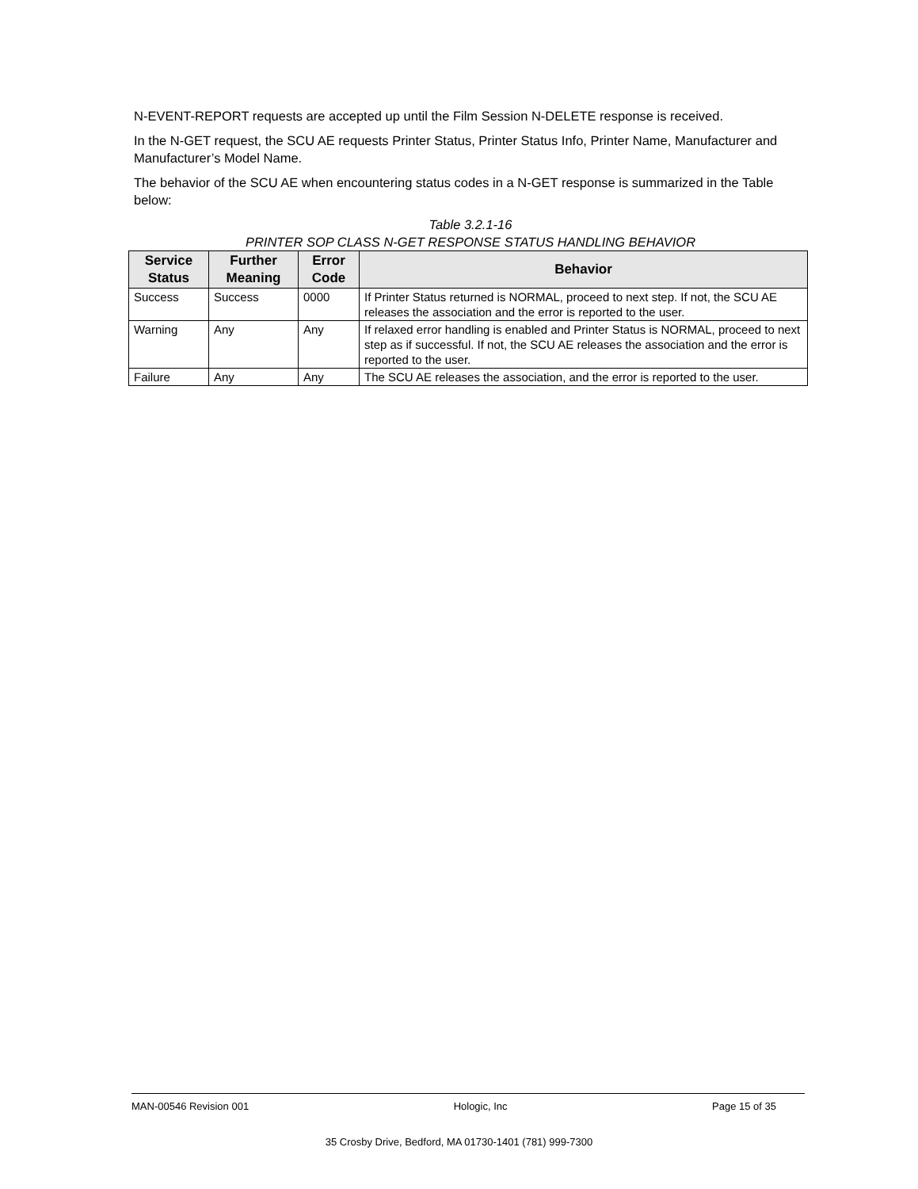N-EVENT-REPORT requests are accepted up until the Film Session N-DELETE response is received.
In the N-GET request, the SCU AE requests Printer Status, Printer Status Info, Printer Name, Manufacturer and Manufacturer’s Model Name.
The behavior of the SCU AE when encountering status codes in a N-GET response is summarized in the Table below:
Table 3.2.1-16
PRINTER SOP CLASS N-GET RESPONSE STATUS HANDLING BEHAVIOR
| Service Status | Further Meaning | Error Code | Behavior |
| --- | --- | --- | --- |
| Success | Success | 0000 | If Printer Status returned is NORMAL, proceed to next step. If not, the SCU AE releases the association and the error is reported to the user. |
| Warning | Any | Any | If relaxed error handling is enabled and Printer Status is NORMAL, proceed to next step as if successful. If not, the SCU AE releases the association and the error is reported to the user. |
| Failure | Any | Any | The SCU AE releases the association, and the error is reported to the user. |
MAN-00546 Revision 001 Hologic, Inc Page 15 of 35
35 Crosby Drive, Bedford, MA 01730-1401 (781) 999-7300